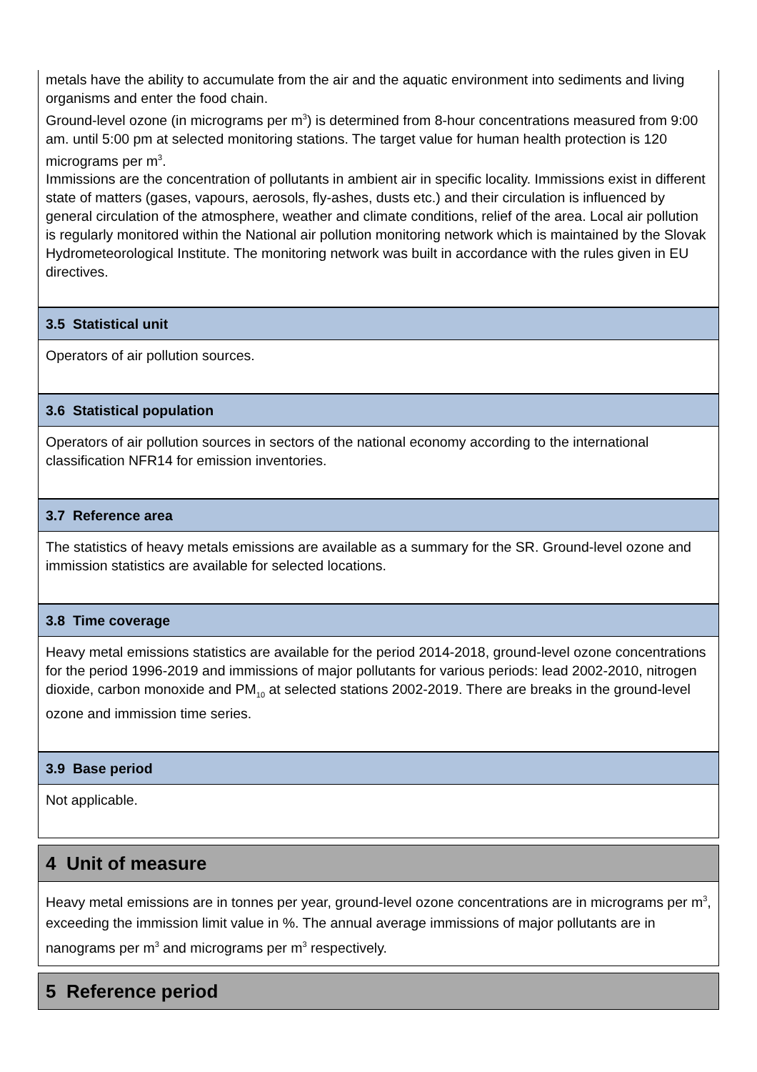metals have the ability to accumulate from the air and the aquatic environment into sediments and living organisms and enter the food chain.
Ground-level ozone (in micrograms per m<sup>3</sup>) is determined from 8-hour concentrations measured from 9:00 am. until 5:00 pm at selected monitoring stations. The target value for human health protection is 120 micrograms per m<sup>3</sup>.
Immissions are the concentration of pollutants in ambient air in specific locality. Immissions exist in different state of matters (gases, vapours, aerosols, fly-ashes, dusts etc.) and their circulation is influenced by general circulation of the atmosphere, weather and climate conditions, relief of the area. Local air pollution is regularly monitored within the National air pollution monitoring network which is maintained by the Slovak Hydrometeorological Institute. The monitoring network was built in accordance with the rules given in EU directives.
3.5 Statistical unit
Operators of air pollution sources.
3.6 Statistical population
Operators of air pollution sources in sectors of the national economy according to the international classification NFR14 for emission inventories.
3.7 Reference area
The statistics of heavy metals emissions are available as a summary for the SR. Ground-level ozone and immission statistics are available for selected locations.
3.8 Time coverage
Heavy metal emissions statistics are available for the period 2014-2018, ground-level ozone concentrations for the period 1996-2019 and immissions of major pollutants for various periods: lead 2002-2010, nitrogen dioxide, carbon monoxide and PM<sub>10</sub> at selected stations 2002-2019. There are breaks in the ground-level ozone and immission time series.
3.9 Base period
Not applicable.
4 Unit of measure
Heavy metal emissions are in tonnes per year, ground-level ozone concentrations are in micrograms per m<sup>3</sup>, exceeding the immission limit value in %. The annual average immissions of major pollutants are in nanograms per m<sup>3</sup> and micrograms per m<sup>3</sup> respectively.
5 Reference period